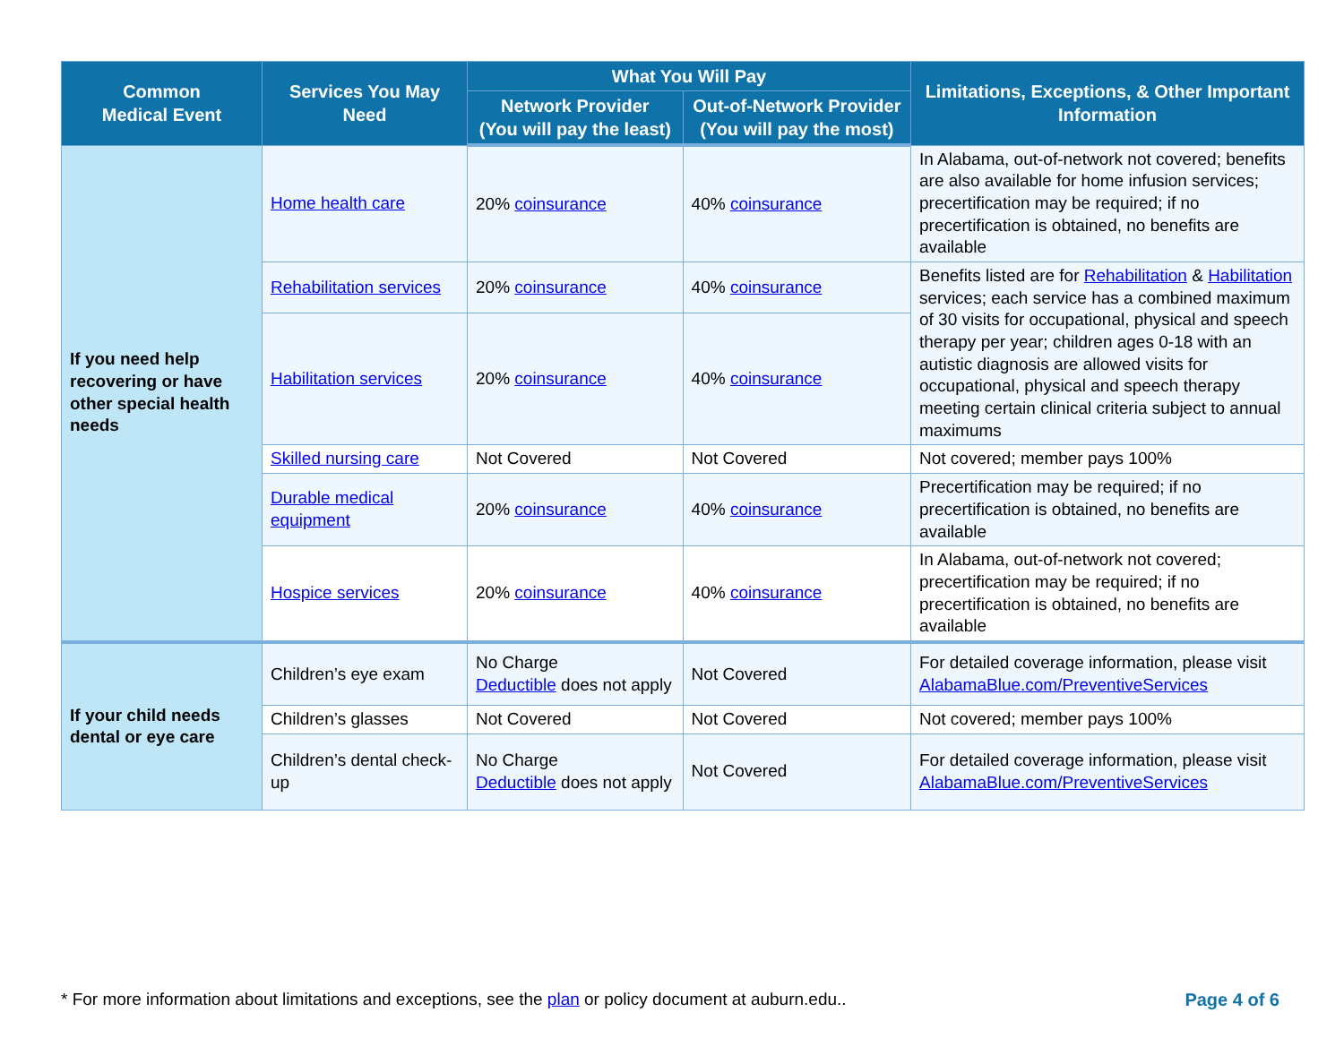| Common Medical Event | Services You May Need | What You Will Pay | | Limitations, Exceptions, & Other Important Information |
| --- | --- | --- | --- | --- |
| | | Network Provider (You will pay the least) | Out-of-Network Provider (You will pay the most) | |
| If you need help recovering or have other special health needs | Home health care | 20% coinsurance | 40% coinsurance | In Alabama, out-of-network not covered; benefits are also available for home infusion services; precertification may be required; if no precertification is obtained, no benefits are available |
| | Rehabilitation services | 20% coinsurance | 40% coinsurance | Benefits listed are for Rehabilitation & Habilitation services; each service has a combined maximum of 30 visits for occupational, physical and speech therapy per year; children ages 0-18 with an autistic diagnosis are allowed visits for occupational, physical and speech therapy meeting certain clinical criteria subject to annual maximums |
| | Habilitation services | 20% coinsurance | 40% coinsurance | |
| | Skilled nursing care | Not Covered | Not Covered | Not covered; member pays 100% |
| | Durable medical equipment | 20% coinsurance | 40% coinsurance | Precertification may be required; if no precertification is obtained, no benefits are available |
| | Hospice services | 20% coinsurance | 40% coinsurance | In Alabama, out-of-network not covered; precertification may be required; if no precertification is obtained, no benefits are available |
| If your child needs dental or eye care | Children’s eye exam | No Charge Deductible does not apply | Not Covered | For detailed coverage information, please visit AlabamaBlue.com/PreventiveServices |
| | Children’s glasses | Not Covered | Not Covered | Not covered; member pays 100% |
| | Children’s dental check-up | No Charge Deductible does not apply | Not Covered | For detailed coverage information, please visit AlabamaBlue.com/PreventiveServices |
* For more information about limitations and exceptions, see the plan or policy document at auburn.edu.. Page 4 of 6